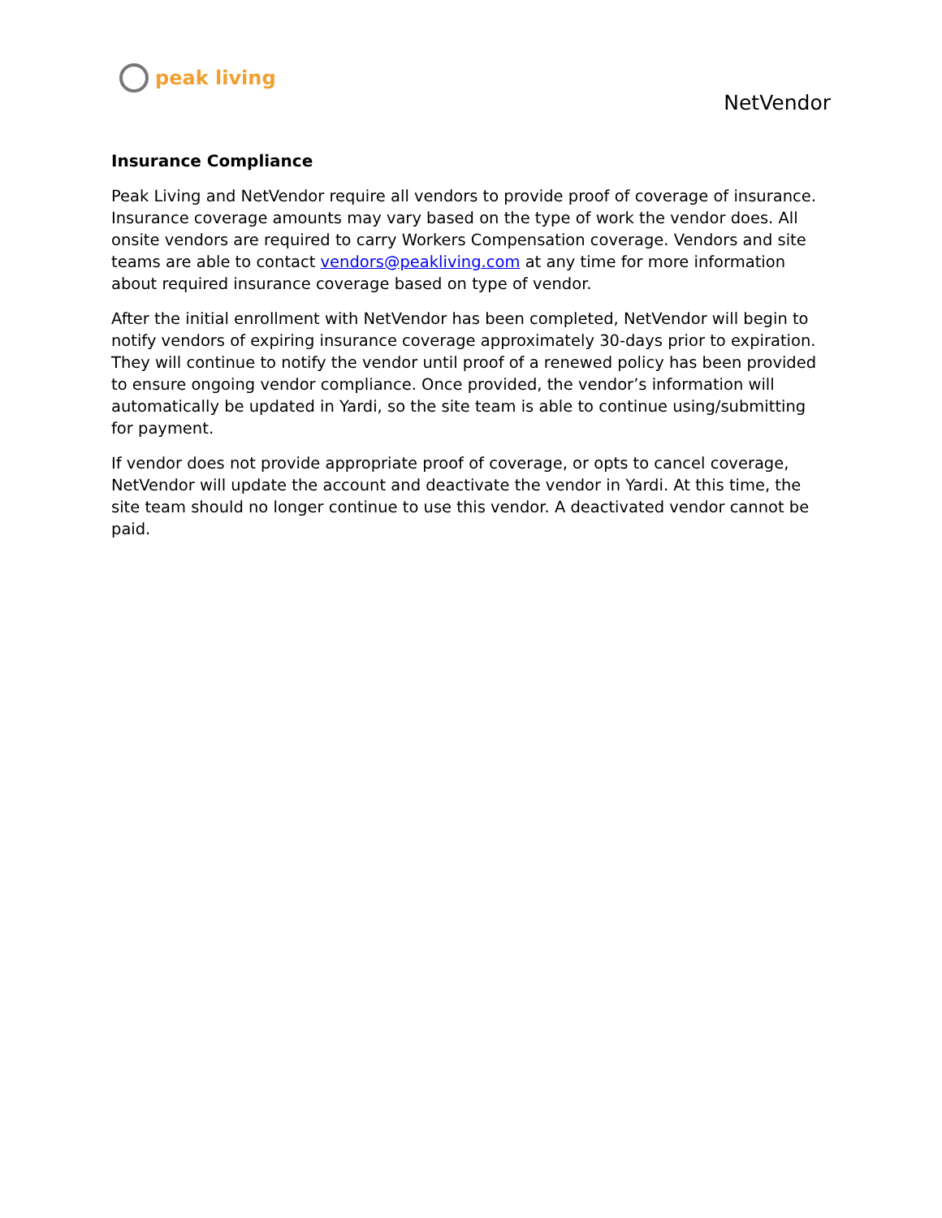peak living
NetVendor
Insurance Compliance
Peak Living and NetVendor require all vendors to provide proof of coverage of insurance. Insurance coverage amounts may vary based on the type of work the vendor does. All onsite vendors are required to carry Workers Compensation coverage. Vendors and site teams are able to contact vendors@peakliving.com at any time for more information about required insurance coverage based on type of vendor.
After the initial enrollment with NetVendor has been completed, NetVendor will begin to notify vendors of expiring insurance coverage approximately 30-days prior to expiration. They will continue to notify the vendor until proof of a renewed policy has been provided to ensure ongoing vendor compliance. Once provided, the vendor’s information will automatically be updated in Yardi, so the site team is able to continue using/submitting for payment.
If vendor does not provide appropriate proof of coverage, or opts to cancel coverage, NetVendor will update the account and deactivate the vendor in Yardi. At this time, the site team should no longer continue to use this vendor. A deactivated vendor cannot be paid.